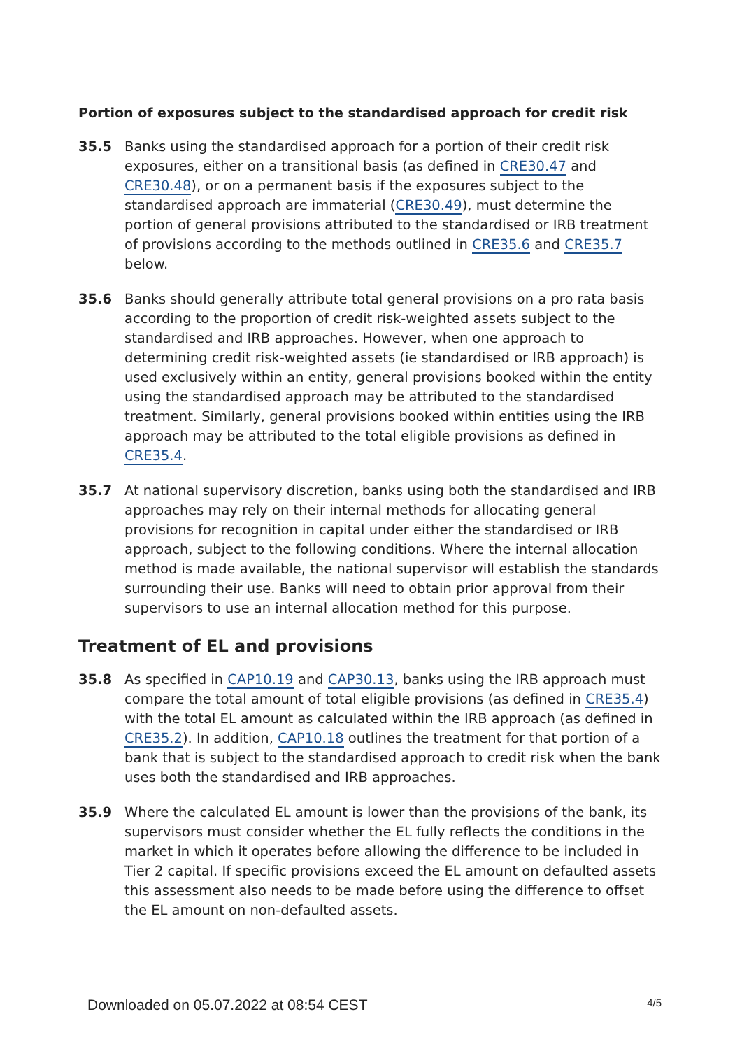Portion of exposures subject to the standardised approach for credit risk
35.5 Banks using the standardised approach for a portion of their credit risk exposures, either on a transitional basis (as defined in CRE30.47 and CRE30.48), or on a permanent basis if the exposures subject to the standardised approach are immaterial (CRE30.49), must determine the portion of general provisions attributed to the standardised or IRB treatment of provisions according to the methods outlined in CRE35.6 and CRE35.7 below.
35.6 Banks should generally attribute total general provisions on a pro rata basis according to the proportion of credit risk-weighted assets subject to the standardised and IRB approaches. However, when one approach to determining credit risk-weighted assets (ie standardised or IRB approach) is used exclusively within an entity, general provisions booked within the entity using the standardised approach may be attributed to the standardised treatment. Similarly, general provisions booked within entities using the IRB approach may be attributed to the total eligible provisions as defined in CRE35.4.
35.7 At national supervisory discretion, banks using both the standardised and IRB approaches may rely on their internal methods for allocating general provisions for recognition in capital under either the standardised or IRB approach, subject to the following conditions. Where the internal allocation method is made available, the national supervisor will establish the standards surrounding their use. Banks will need to obtain prior approval from their supervisors to use an internal allocation method for this purpose.
Treatment of EL and provisions
35.8 As specified in CAP10.19 and CAP30.13, banks using the IRB approach must compare the total amount of total eligible provisions (as defined in CRE35.4) with the total EL amount as calculated within the IRB approach (as defined in CRE35.2). In addition, CAP10.18 outlines the treatment for that portion of a bank that is subject to the standardised approach to credit risk when the bank uses both the standardised and IRB approaches.
35.9 Where the calculated EL amount is lower than the provisions of the bank, its supervisors must consider whether the EL fully reflects the conditions in the market in which it operates before allowing the difference to be included in Tier 2 capital. If specific provisions exceed the EL amount on defaulted assets this assessment also needs to be made before using the difference to offset the EL amount on non-defaulted assets.
Downloaded on 05.07.2022 at 08:54 CEST 4/5